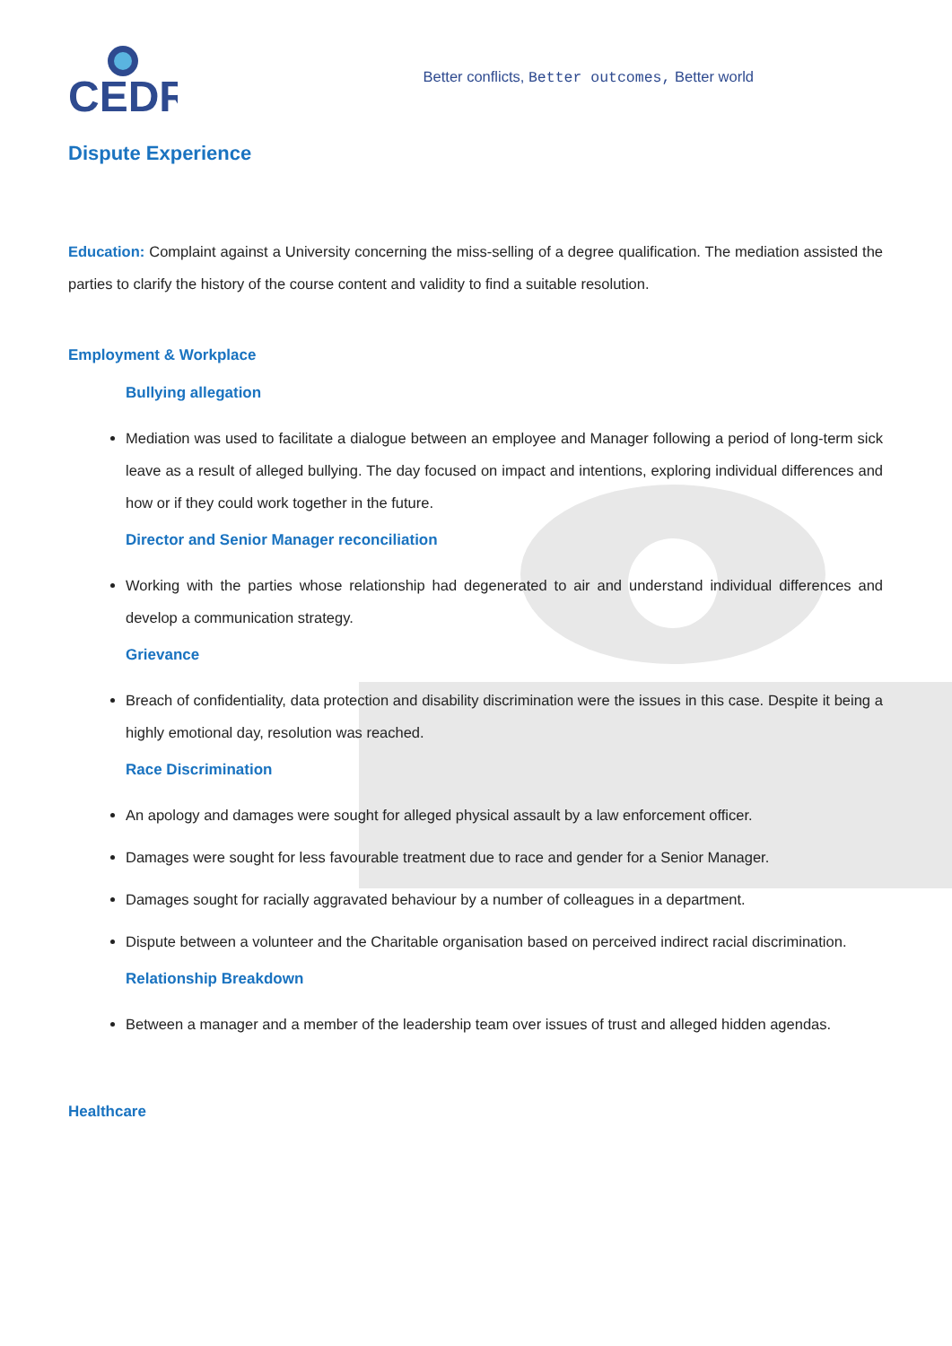CEDR
Better conflicts, Better outcomes, Better world
Dispute Experience
Education: Complaint against a University concerning the miss-selling of a degree qualification. The mediation assisted the parties to clarify the history of the course content and validity to find a suitable resolution.
Employment & Workplace
Bullying allegation
Mediation was used to facilitate a dialogue between an employee and Manager following a period of long-term sick leave as a result of alleged bullying. The day focused on impact and intentions, exploring individual differences and how or if they could work together in the future.
Director and Senior Manager reconciliation
Working with the parties whose relationship had degenerated to air and understand individual differences and develop a communication strategy.
Grievance
Breach of confidentiality, data protection and disability discrimination were the issues in this case. Despite it being a highly emotional day, resolution was reached.
Race Discrimination
An apology and damages were sought for alleged physical assault by a law enforcement officer.
Damages were sought for less favourable treatment due to race and gender for a Senior Manager.
Damages sought for racially aggravated behaviour by a number of colleagues in a department.
Dispute between a volunteer and the Charitable organisation based on perceived indirect racial discrimination.
Relationship Breakdown
Between a manager and a member of the leadership team over issues of trust and alleged hidden agendas.
Healthcare